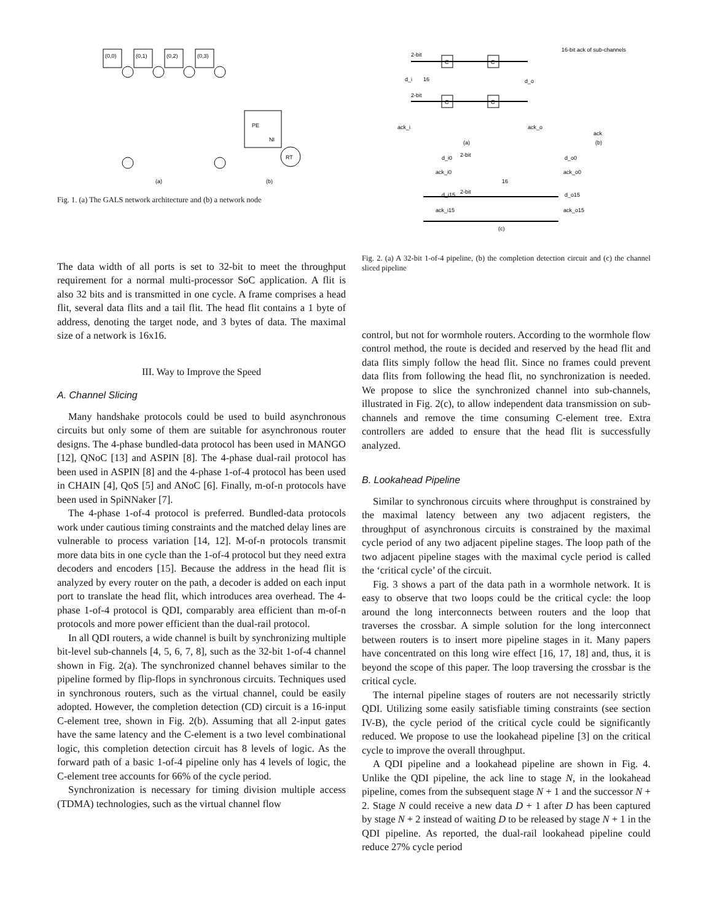(0,0)
(0,1)
(0,2)
(0,3)
PE
NI
RT
(a)
(b)
Fig. 1. (a) The GALS network architecture and (b) a network node
The data width of all ports is set to 32-bit to meet the throughput requirement for a normal multi-processor SoC application. A flit is also 32 bits and is transmitted in one cycle. A frame comprises a head flit, several data flits and a tail flit. The head flit contains a 1 byte of address, denoting the target node, and 3 bytes of data. The maximal size of a network is 16x16.
III. Way to Improve the Speed
A. Channel Slicing
Many handshake protocols could be used to build asynchronous circuits but only some of them are suitable for asynchronous router designs. The 4-phase bundled-data protocol has been used in MANGO [12], QNoC [13] and ASPIN [8]. The 4-phase dual-rail protocol has been used in ASPIN [8] and the 4-phase 1-of-4 protocol has been used in CHAIN [4], QoS [5] and ANoC [6]. Finally, m-of-n protocols have been used in SpiNNaker [7].
The 4-phase 1-of-4 protocol is preferred. Bundled-data protocols work under cautious timing constraints and the matched delay lines are vulnerable to process variation [14, 12]. M-of-n protocols transmit more data bits in one cycle than the 1-of-4 protocol but they need extra decoders and encoders [15]. Because the address in the head flit is analyzed by every router on the path, a decoder is added on each input port to translate the head flit, which introduces area overhead. The 4-phase 1-of-4 protocol is QDI, comparably area efficient than m-of-n protocols and more power efficient than the dual-rail protocol.
In all QDI routers, a wide channel is built by synchronizing multiple bit-level sub-channels [4, 5, 6, 7, 8], such as the 32-bit 1-of-4 channel shown in Fig. 2(a). The synchronized channel behaves similar to the pipeline formed by flip-flops in synchronous circuits. Techniques used in synchronous routers, such as the virtual channel, could be easily adopted. However, the completion detection (CD) circuit is a 16-input C-element tree, shown in Fig. 2(b). Assuming that all 2-input gates have the same latency and the C-element is a two level combinational logic, this completion detection circuit has 8 levels of logic. As the forward path of a basic 1-of-4 pipeline only has 4 levels of logic, the C-element tree accounts for 66% of the cycle period.
Synchronization is necessary for timing division multiple access (TDMA) technologies, such as the virtual channel flow
2-bit
d_i
16
d_o
2-bit
C
C
C
C
ack_i
ack_o
16-bit ack of sub-channels
ack
(a)
(b)
d_i0
2-bit
d_o0
ack_i0
ack_o0
16
d_i15
2-bit
d_o15
ack_i15
ack_o15
(c)
Fig. 2. (a) A 32-bit 1-of-4 pipeline, (b) the completion detection circuit and (c) the channel sliced pipeline
control, but not for wormhole routers. According to the wormhole flow control method, the route is decided and reserved by the head flit and data flits simply follow the head flit. Since no frames could prevent data flits from following the head flit, no synchronization is needed. We propose to slice the synchronized channel into sub-channels, illustrated in Fig. 2(c), to allow independent data transmission on sub-channels and remove the time consuming C-element tree. Extra controllers are added to ensure that the head flit is successfully analyzed.
B. Lookahead Pipeline
Similar to synchronous circuits where throughput is constrained by the maximal latency between any two adjacent registers, the throughput of asynchronous circuits is constrained by the maximal cycle period of any two adjacent pipeline stages. The loop path of the two adjacent pipeline stages with the maximal cycle period is called the ‘critical cycle’ of the circuit.
Fig. 3 shows a part of the data path in a wormhole network. It is easy to observe that two loops could be the critical cycle: the loop around the long interconnects between routers and the loop that traverses the crossbar. A simple solution for the long interconnect between routers is to insert more pipeline stages in it. Many papers have concentrated on this long wire effect [16, 17, 18] and, thus, it is beyond the scope of this paper. The loop traversing the crossbar is the critical cycle.
The internal pipeline stages of routers are not necessarily strictly QDI. Utilizing some easily satisfiable timing constraints (see section IV-B), the cycle period of the critical cycle could be significantly reduced. We propose to use the lookahead pipeline [3] on the critical cycle to improve the overall throughput.
A QDI pipeline and a lookahead pipeline are shown in Fig. 4. Unlike the QDI pipeline, the ack line to stage N, in the lookahead pipeline, comes from the subsequent stage N + 1 and the successor N + 2. Stage N could receive a new data D + 1 after D has been captured by stage N + 2 instead of waiting D to be released by stage N + 1 in the QDI pipeline. As reported, the dual-rail lookahead pipeline could reduce 27% cycle period